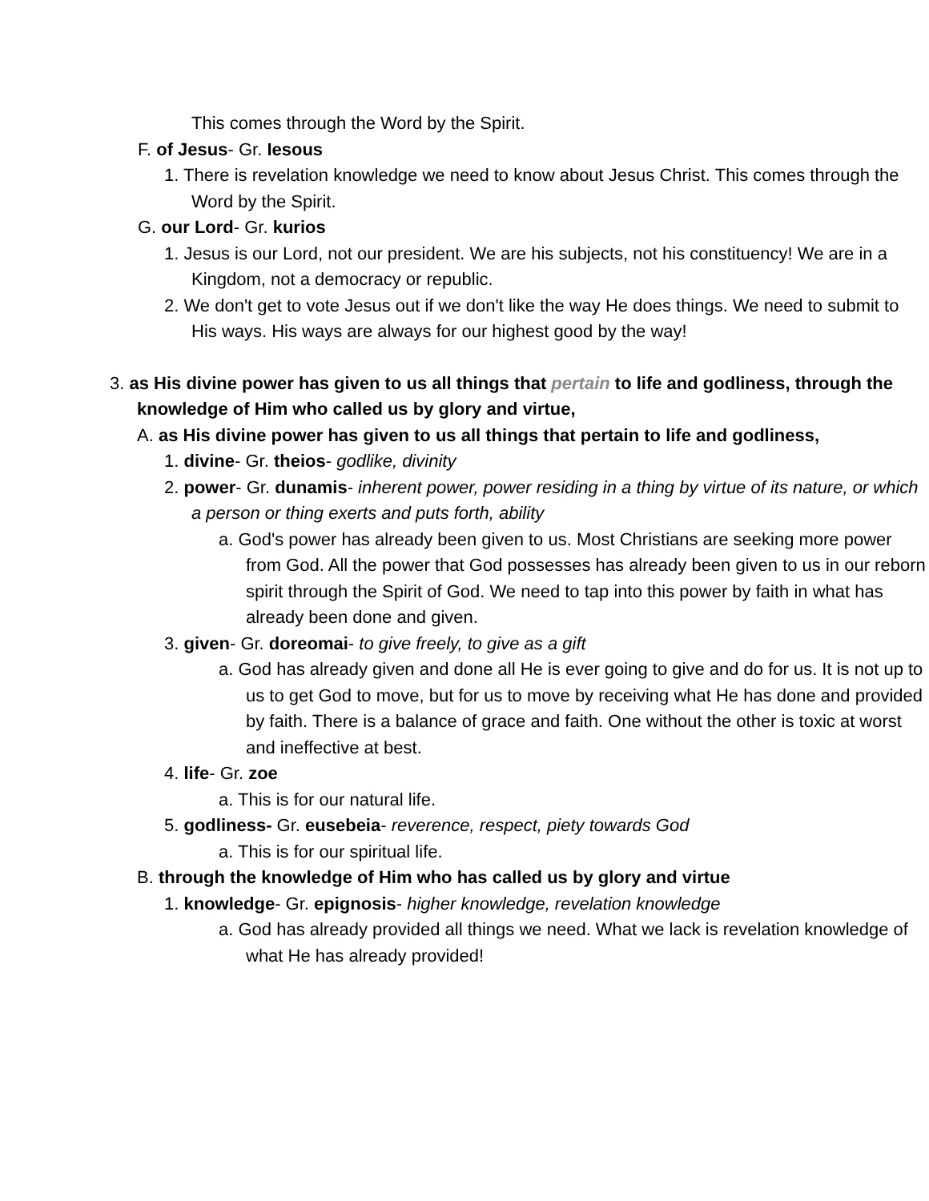This comes through the Word by the Spirit.
F. of Jesus- Gr. Iesous
1. There is revelation knowledge we need to know about Jesus Christ. This comes through the Word by the Spirit.
G. our Lord- Gr. kurios
1. Jesus is our Lord, not our president. We are his subjects, not his constituency! We are in a Kingdom, not a democracy or republic.
2. We don't get to vote Jesus out if we don't like the way He does things. We need to submit to His ways. His ways are always for our highest good by the way!
3. as His divine power has given to us all things that pertain to life and godliness, through the knowledge of Him who called us by glory and virtue,
A. as His divine power has given to us all things that pertain to life and godliness,
1. divine- Gr. theios- godlike, divinity
2. power- Gr. dunamis- inherent power, power residing in a thing by virtue of its nature, or which a person or thing exerts and puts forth, ability
a. God's power has already been given to us. Most Christians are seeking more power from God. All the power that God possesses has already been given to us in our reborn spirit through the Spirit of God. We need to tap into this power by faith in what has already been done and given.
3. given- Gr. doreomai- to give freely, to give as a gift
a. God has already given and done all He is ever going to give and do for us. It is not up to us to get God to move, but for us to move by receiving what He has done and provided by faith. There is a balance of grace and faith. One without the other is toxic at worst and ineffective at best.
4. life- Gr. zoe
a. This is for our natural life.
5. godliness- Gr. eusebeia- reverence, respect, piety towards God
a. This is for our spiritual life.
B. through the knowledge of Him who has called us by glory and virtue
1. knowledge- Gr. epignosis- higher knowledge, revelation knowledge
a. God has already provided all things we need. What we lack is revelation knowledge of what He has already provided!